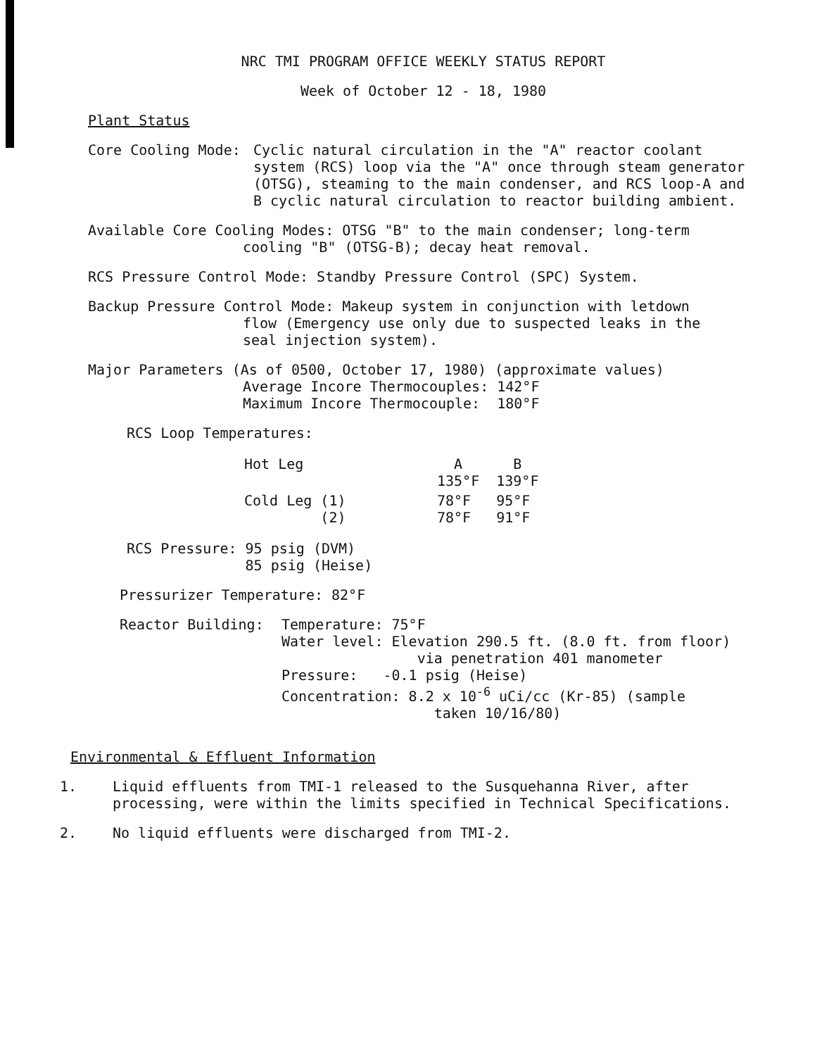NRC TMI PROGRAM OFFICE WEEKLY STATUS REPORT
Week of October 12 - 18, 1980
Plant Status
Core Cooling Mode:
Cyclic natural circulation in the "A" reactor coolant system (RCS) loop via the "A" once through steam generator (OTSG), steaming to the main condenser, and RCS loop-A and B cyclic natural circulation to reactor building ambient.
Available Core Cooling Modes: OTSG "B" to the main condenser; long-term
cooling "B" (OTSG-B); decay heat removal.
RCS Pressure Control Mode: Standby Pressure Control (SPC) System.
Backup Pressure Control Mode: Makeup system in conjunction with letdown
flow (Emergency use only due to suspected leaks in the
seal injection system).
Major Parameters (As of 0500, October 17, 1980) (approximate values)
Average Incore Thermocouples: 142°F
Maximum Incore Thermocouple: 180°F
RCS Loop Temperatures:
| Hot Leg | A 135°F | B 139°F |
| Cold Leg (1) (2) | 78°F 78°F | 95°F 91°F |
RCS Pressure: 95 psig (DVM)
85 psig (Heise)
Pressurizer Temperature: 82°F
Reactor Building:
Temperature: 75°F
Water level: Elevation 290.5 ft. (8.0 ft. from floor)
via penetration 401 manometer
Pressure: -0.1 psig (Heise)
Concentration: 8.2 x 10<sup>-6</sup> uCi/cc (Kr-85) (sample
taken 10/16/80)
Environmental & Effluent Information
1.
Liquid effluents from TMI-1 released to the Susquehanna River, after processing, were within the limits specified in Technical Specifications.
2.
No liquid effluents were discharged from TMI-2.